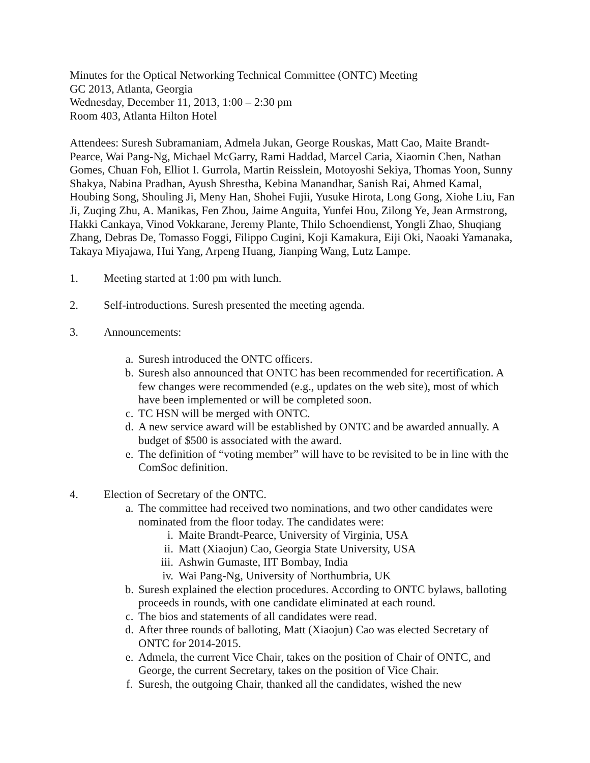Minutes for the Optical Networking Technical Committee (ONTC) Meeting
GC 2013, Atlanta, Georgia
Wednesday, December 11, 2013, 1:00 – 2:30 pm
Room 403, Atlanta Hilton Hotel
Attendees: Suresh Subramaniam, Admela Jukan, George Rouskas, Matt Cao, Maite Brandt-Pearce, Wai Pang-Ng, Michael McGarry, Rami Haddad, Marcel Caria, Xiaomin Chen, Nathan Gomes, Chuan Foh, Elliot I. Gurrola, Martin Reisslein, Motoyoshi Sekiya, Thomas Yoon, Sunny Shakya, Nabina Pradhan, Ayush Shrestha, Kebina Manandhar, Sanish Rai, Ahmed Kamal, Houbing Song, Shouling Ji, Meny Han, Shohei Fujii, Yusuke Hirota, Long Gong, Xiohe Liu, Fan Ji, Zuqing Zhu, A. Manikas, Fen Zhou, Jaime Anguita, Yunfei Hou, Zilong Ye, Jean Armstrong, Hakki Cankaya, Vinod Vokkarane, Jeremy Plante, Thilo Schoendienst, Yongli Zhao, Shuqiang Zhang, Debras De, Tomasso Foggi, Filippo Cugini, Koji Kamakura, Eiji Oki, Naoaki Yamanaka, Takaya Miyajawa, Hui Yang, Arpeng Huang, Jianping Wang, Lutz Lampe.
1. Meeting started at 1:00 pm with lunch.
2. Self-introductions. Suresh presented the meeting agenda.
3. Announcements:
a. Suresh introduced the ONTC officers.
b. Suresh also announced that ONTC has been recommended for recertification. A few changes were recommended (e.g., updates on the web site), most of which have been implemented or will be completed soon.
c. TC HSN will be merged with ONTC.
d. A new service award will be established by ONTC and be awarded annually. A budget of $500 is associated with the award.
e. The definition of “voting member” will have to be revisited to be in line with the ComSoc definition.
4. Election of Secretary of the ONTC.
a. The committee had received two nominations, and two other candidates were nominated from the floor today. The candidates were:
i. Maite Brandt-Pearce, University of Virginia, USA
ii. Matt (Xiaojun) Cao, Georgia State University, USA
iii. Ashwin Gumaste, IIT Bombay, India
iv. Wai Pang-Ng, University of Northumbria, UK
b. Suresh explained the election procedures. According to ONTC bylaws, balloting proceeds in rounds, with one candidate eliminated at each round.
c. The bios and statements of all candidates were read.
d. After three rounds of balloting, Matt (Xiaojun) Cao was elected Secretary of ONTC for 2014-2015.
e. Admela, the current Vice Chair, takes on the position of Chair of ONTC, and George, the current Secretary, takes on the position of Vice Chair.
f. Suresh, the outgoing Chair, thanked all the candidates, wished the new